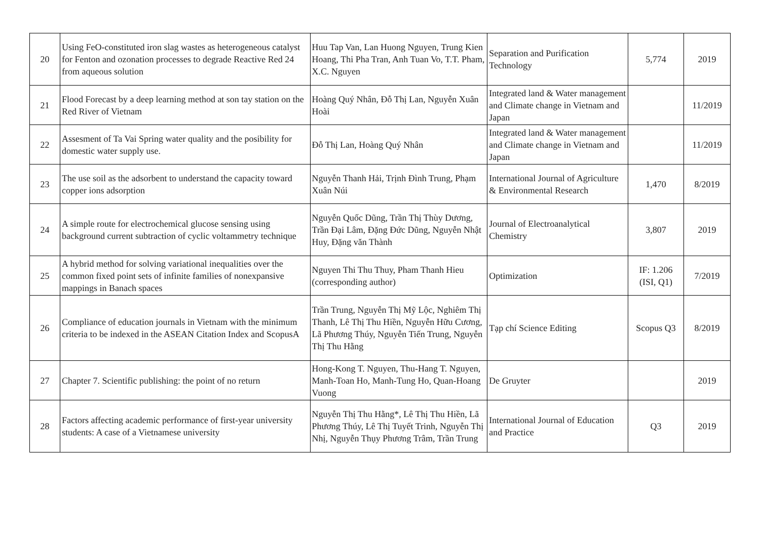| 20 | Using FeO-constituted iron slag wastes as heterogeneous catalyst for Fenton and ozonation processes to degrade Reactive Red 24 from aqueous solution | Huu Tap Van, Lan Huong Nguyen, Trung Kien Hoang, Thi Pha Tran, Anh Tuan Vo, T.T. Pham, X.C. Nguyen | Separation and Purification Technology | 5,774 | 2019 |
| 21 | Flood Forecast by a deep learning method at son tay station on the Red River of Vietnam | Hoàng Quý Nhân, Đỗ Thị Lan, Nguyễn Xuân Hoài | Integrated land & Water management and Climate change in Vietnam and Japan | | 11/2019 |
| 22 | Assesment of Ta Vai Spring water quality and the posibility for domestic water supply use. | Đỗ Thị Lan, Hoàng Quý Nhân | Integrated land & Water management and Climate change in Vietnam and Japan | | 11/2019 |
| 23 | The use soil as the adsorbent to understand the capacity toward copper ions adsorption | Nguyễn Thanh Hải, Trịnh Đình Trung, Phạm Xuân Núi | International Journal of Agriculture & Environmental Research | 1,470 | 8/2019 |
| 24 | A simple route for electrochemical glucose sensing using background current subtraction of cyclic voltammetry technique | Nguyễn Quốc Dũng, Trần Thị Thùy Dương, Trần Đại Lâm, Đặng Đức Dũng, Nguyễn Nhật Huy, Đặng văn Thành | Journal of Electroanalytical Chemistry | 3,807 | 2019 |
| 25 | A hybrid method for solving variational inequalities over the common fixed point sets of infinite families of nonexpansive mappings in Banach spaces | Nguyen Thi Thu Thuy, Pham Thanh Hieu (corresponding author) | Optimization | IF: 1.206 (ISI, Q1) | 7/2019 |
| 26 | Compliance of education journals in Vietnam with the minimum criteria to be indexed in the ASEAN Citation Index and ScopusA | Trần Trung, Nguyễn Thị Mỹ Lộc, Nghiêm Thị Thanh, Lê Thị Thu Hiền, Nguyễn Hữu Cương, Lã Phương Thúy, Nguyễn Tiến Trung, Nguyễn Thị Thu Hằng | Tạp chí Science Editing | Scopus Q3 | 8/2019 |
| 27 | Chapter 7. Scientific publishing: the point of no return | Hong-Kong T. Nguyen, Thu-Hang T. Nguyen, Manh-Toan Ho, Manh-Tung Ho, Quan-Hoang Vuong | De Gruyter | | 2019 |
| 28 | Factors affecting academic performance of first-year university students: A case of a Vietnamese university | Nguyễn Thị Thu Hằng*, Lê Thị Thu Hiền, Lã Phương Thúy, Lê Thị Tuyết Trinh, Nguyễn Thị Nhị, Nguyễn Thụy Phương Trâm, Trần Trung | International Journal of Education and Practice | Q3 | 2019 |